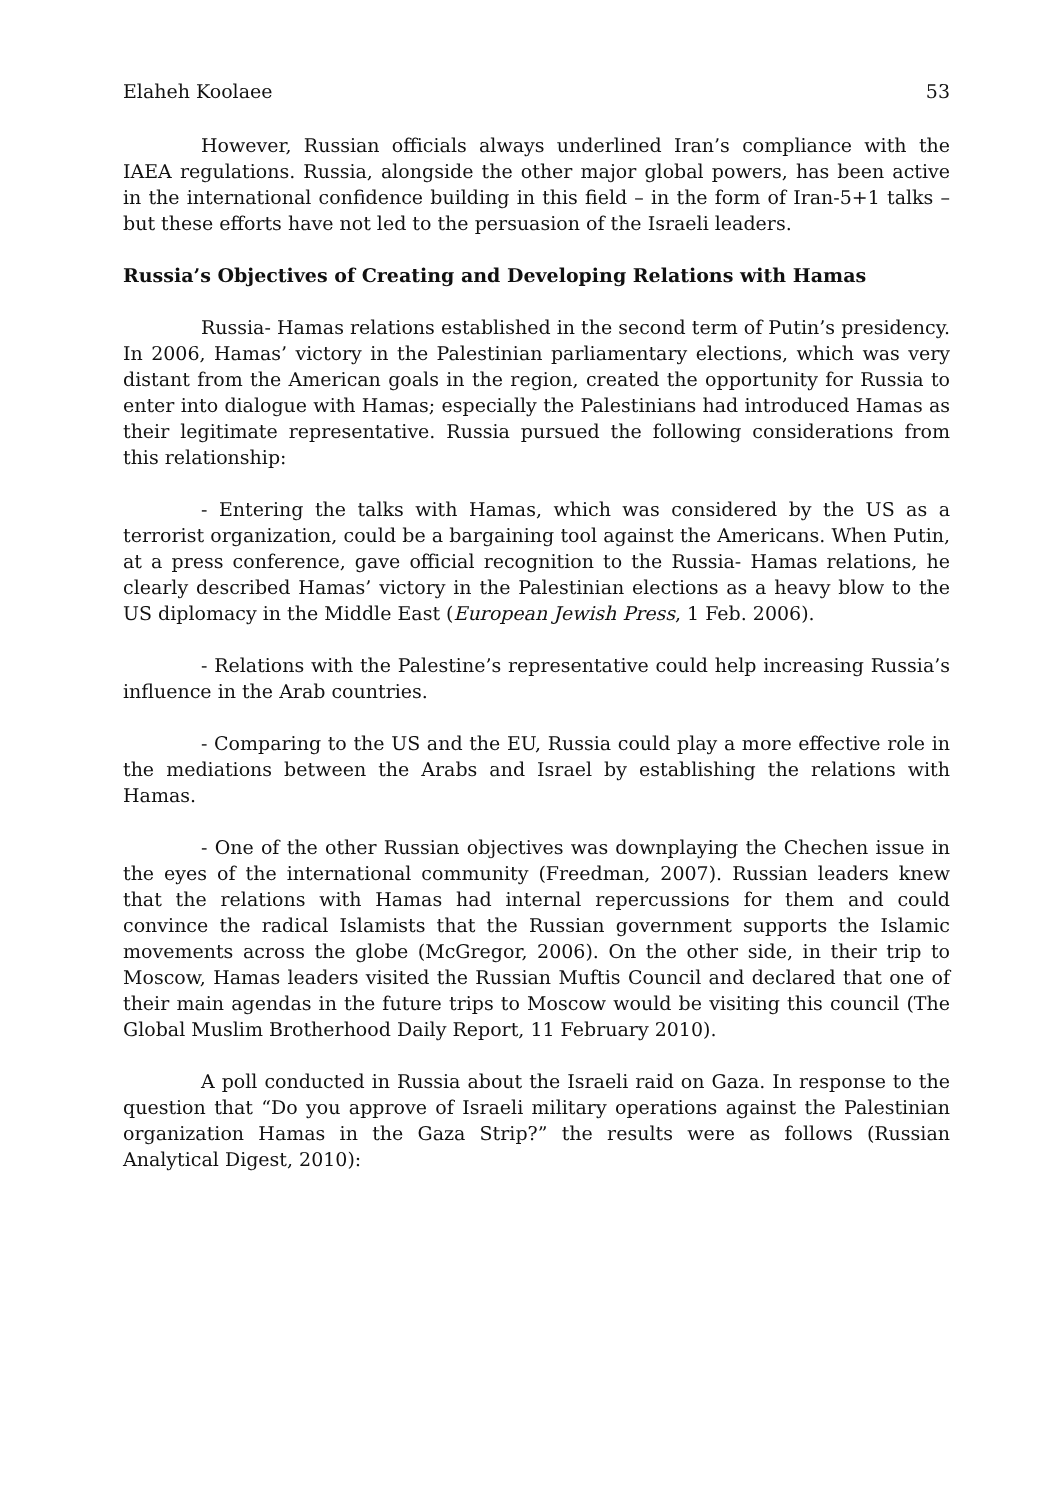Elaheh Koolaee 53
However, Russian officials always underlined Iran’s compliance with the IAEA regulations. Russia, alongside the other major global powers, has been active in the international confidence building in this field – in the form of Iran-5+1 talks – but these efforts have not led to the persuasion of the Israeli leaders.
Russia’s Objectives of Creating and Developing Relations with Hamas
Russia- Hamas relations established in the second term of Putin’s presidency. In 2006, Hamas’ victory in the Palestinian parliamentary elections, which was very distant from the American goals in the region, created the opportunity for Russia to enter into dialogue with Hamas; especially the Palestinians had introduced Hamas as their legitimate representative. Russia pursued the following considerations from this relationship:
- Entering the talks with Hamas, which was considered by the US as a terrorist organization, could be a bargaining tool against the Americans. When Putin, at a press conference, gave official recognition to the Russia- Hamas relations, he clearly described Hamas’ victory in the Palestinian elections as a heavy blow to the US diplomacy in the Middle East (European Jewish Press, 1 Feb. 2006).
- Relations with the Palestine’s representative could help increasing Russia’s influence in the Arab countries.
- Comparing to the US and the EU, Russia could play a more effective role in the mediations between the Arabs and Israel by establishing the relations with Hamas.
- One of the other Russian objectives was downplaying the Chechen issue in the eyes of the international community (Freedman, 2007). Russian leaders knew that the relations with Hamas had internal repercussions for them and could convince the radical Islamists that the Russian government supports the Islamic movements across the globe (McGregor, 2006). On the other side, in their trip to Moscow, Hamas leaders visited the Russian Muftis Council and declared that one of their main agendas in the future trips to Moscow would be visiting this council (The Global Muslim Brotherhood Daily Report, 11 February 2010).
A poll conducted in Russia about the Israeli raid on Gaza. In response to the question that “Do you approve of Israeli military operations against the Palestinian organization Hamas in the Gaza Strip?” the results were as follows (Russian Analytical Digest, 2010):